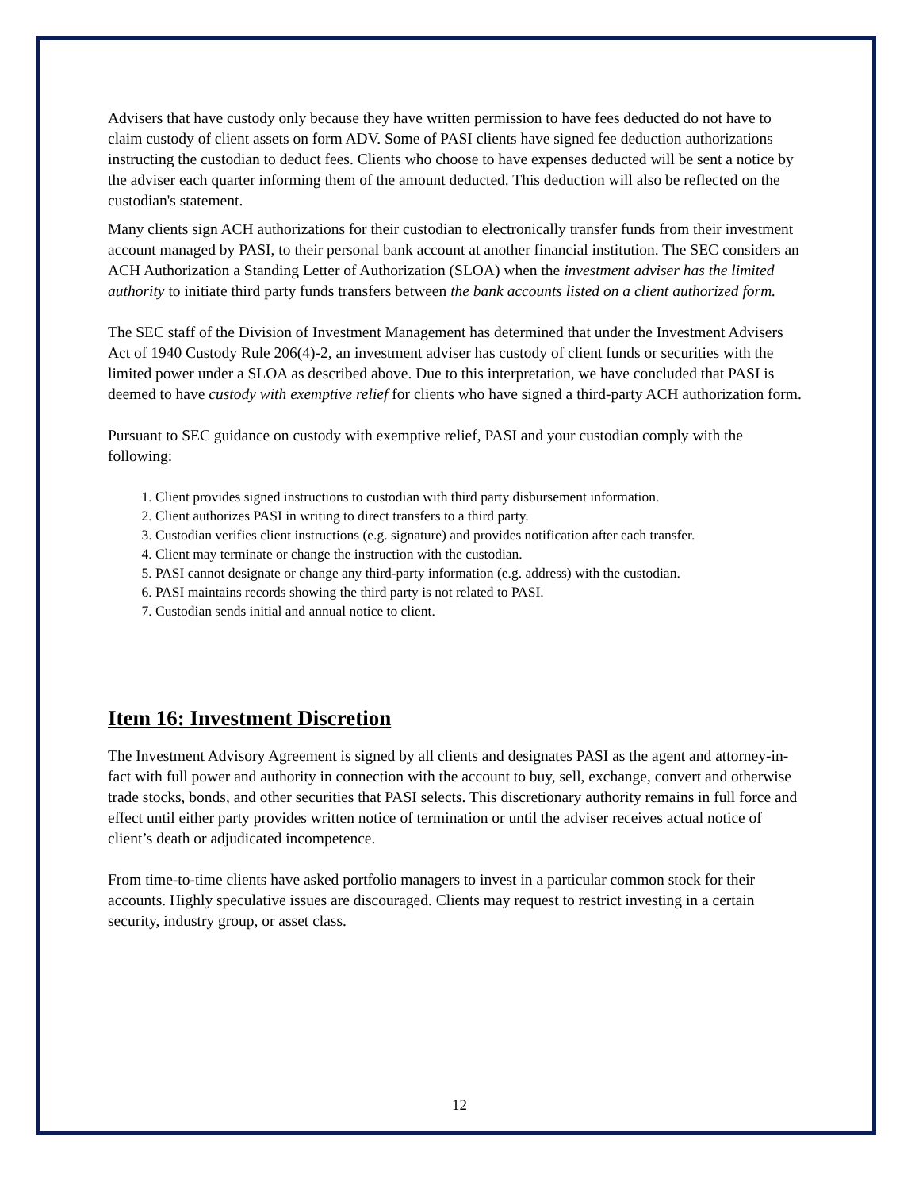Advisers that have custody only because they have written permission to have fees deducted do not have to claim custody of client assets on form ADV. Some of PASI clients have signed fee deduction authorizations instructing the custodian to deduct fees. Clients who choose to have expenses deducted will be sent a notice by the adviser each quarter informing them of the amount deducted. This deduction will also be reflected on the custodian's statement.
Many clients sign ACH authorizations for their custodian to electronically transfer funds from their investment account managed by PASI, to their personal bank account at another financial institution. The SEC considers an ACH Authorization a Standing Letter of Authorization (SLOA) when the investment adviser has the limited authority to initiate third party funds transfers between the bank accounts listed on a client authorized form.
The SEC staff of the Division of Investment Management has determined that under the Investment Advisers Act of 1940 Custody Rule 206(4)-2, an investment adviser has custody of client funds or securities with the limited power under a SLOA as described above. Due to this interpretation, we have concluded that PASI is deemed to have custody with exemptive relief for clients who have signed a third-party ACH authorization form.
Pursuant to SEC guidance on custody with exemptive relief, PASI and your custodian comply with the following:
1. Client provides signed instructions to custodian with third party disbursement information.
2. Client authorizes PASI in writing to direct transfers to a third party.
3. Custodian verifies client instructions (e.g. signature) and provides notification after each transfer.
4. Client may terminate or change the instruction with the custodian.
5. PASI cannot designate or change any third-party information (e.g. address) with the custodian.
6. PASI maintains records showing the third party is not related to PASI.
7. Custodian sends initial and annual notice to client.
Item 16: Investment Discretion
The Investment Advisory Agreement is signed by all clients and designates PASI as the agent and attorney-in-fact with full power and authority in connection with the account to buy, sell, exchange, convert and otherwise trade stocks, bonds, and other securities that PASI selects. This discretionary authority remains in full force and effect until either party provides written notice of termination or until the adviser receives actual notice of client’s death or adjudicated incompetence.
From time-to-time clients have asked portfolio managers to invest in a particular common stock for their accounts. Highly speculative issues are discouraged. Clients may request to restrict investing in a certain security, industry group, or asset class.
12